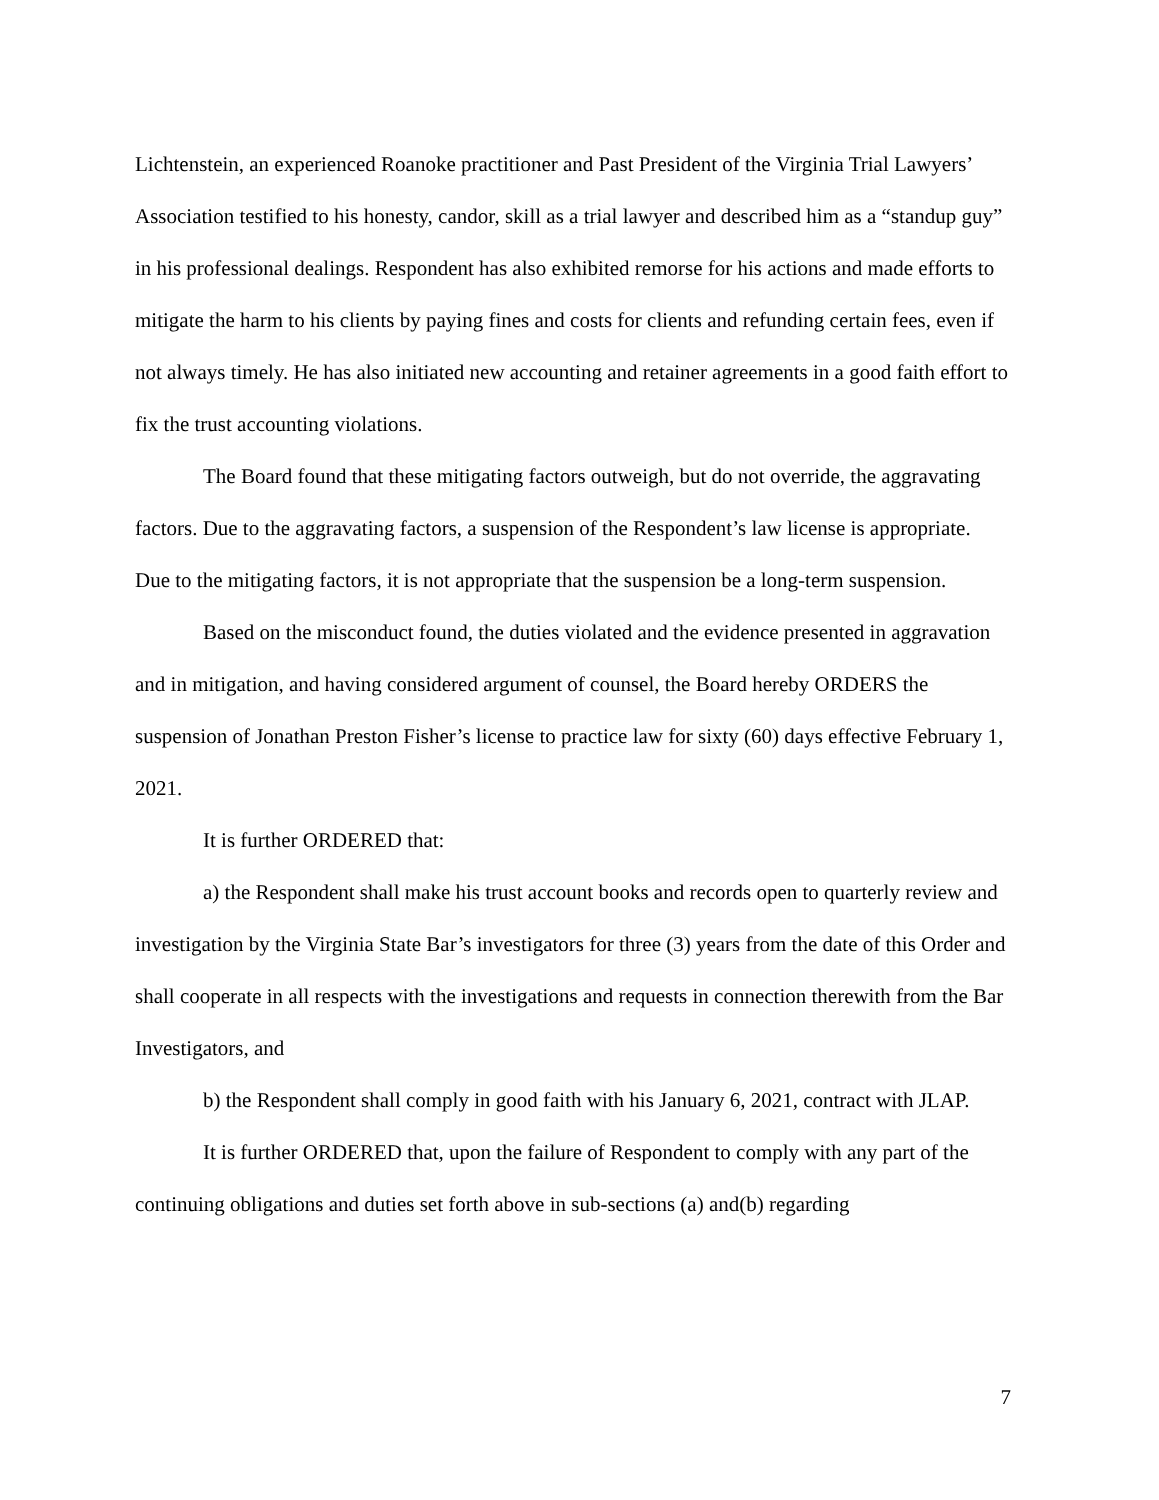Lichtenstein, an experienced Roanoke practitioner and Past President of the Virginia Trial Lawyers’ Association testified to his honesty, candor, skill as a trial lawyer and described him as a “standup guy” in his professional dealings. Respondent has also exhibited remorse for his actions and made efforts to mitigate the harm to his clients by paying fines and costs for clients and refunding certain fees, even if not always timely. He has also initiated new accounting and retainer agreements in a good faith effort to fix the trust accounting violations.
The Board found that these mitigating factors outweigh, but do not override, the aggravating factors. Due to the aggravating factors, a suspension of the Respondent’s law license is appropriate. Due to the mitigating factors, it is not appropriate that the suspension be a long-term suspension.
Based on the misconduct found, the duties violated and the evidence presented in aggravation and in mitigation, and having considered argument of counsel, the Board hereby ORDERS the suspension of Jonathan Preston Fisher’s license to practice law for sixty (60) days effective February 1, 2021.
It is further ORDERED that:
a) the Respondent shall make his trust account books and records open to quarterly review and investigation by the Virginia State Bar’s investigators for three (3) years from the date of this Order and shall cooperate in all respects with the investigations and requests in connection therewith from the Bar Investigators, and
b) the Respondent shall comply in good faith with his January 6, 2021, contract with JLAP.
It is further ORDERED that, upon the failure of Respondent to comply with any part of the continuing obligations and duties set forth above in sub-sections (a) and(b) regarding
7